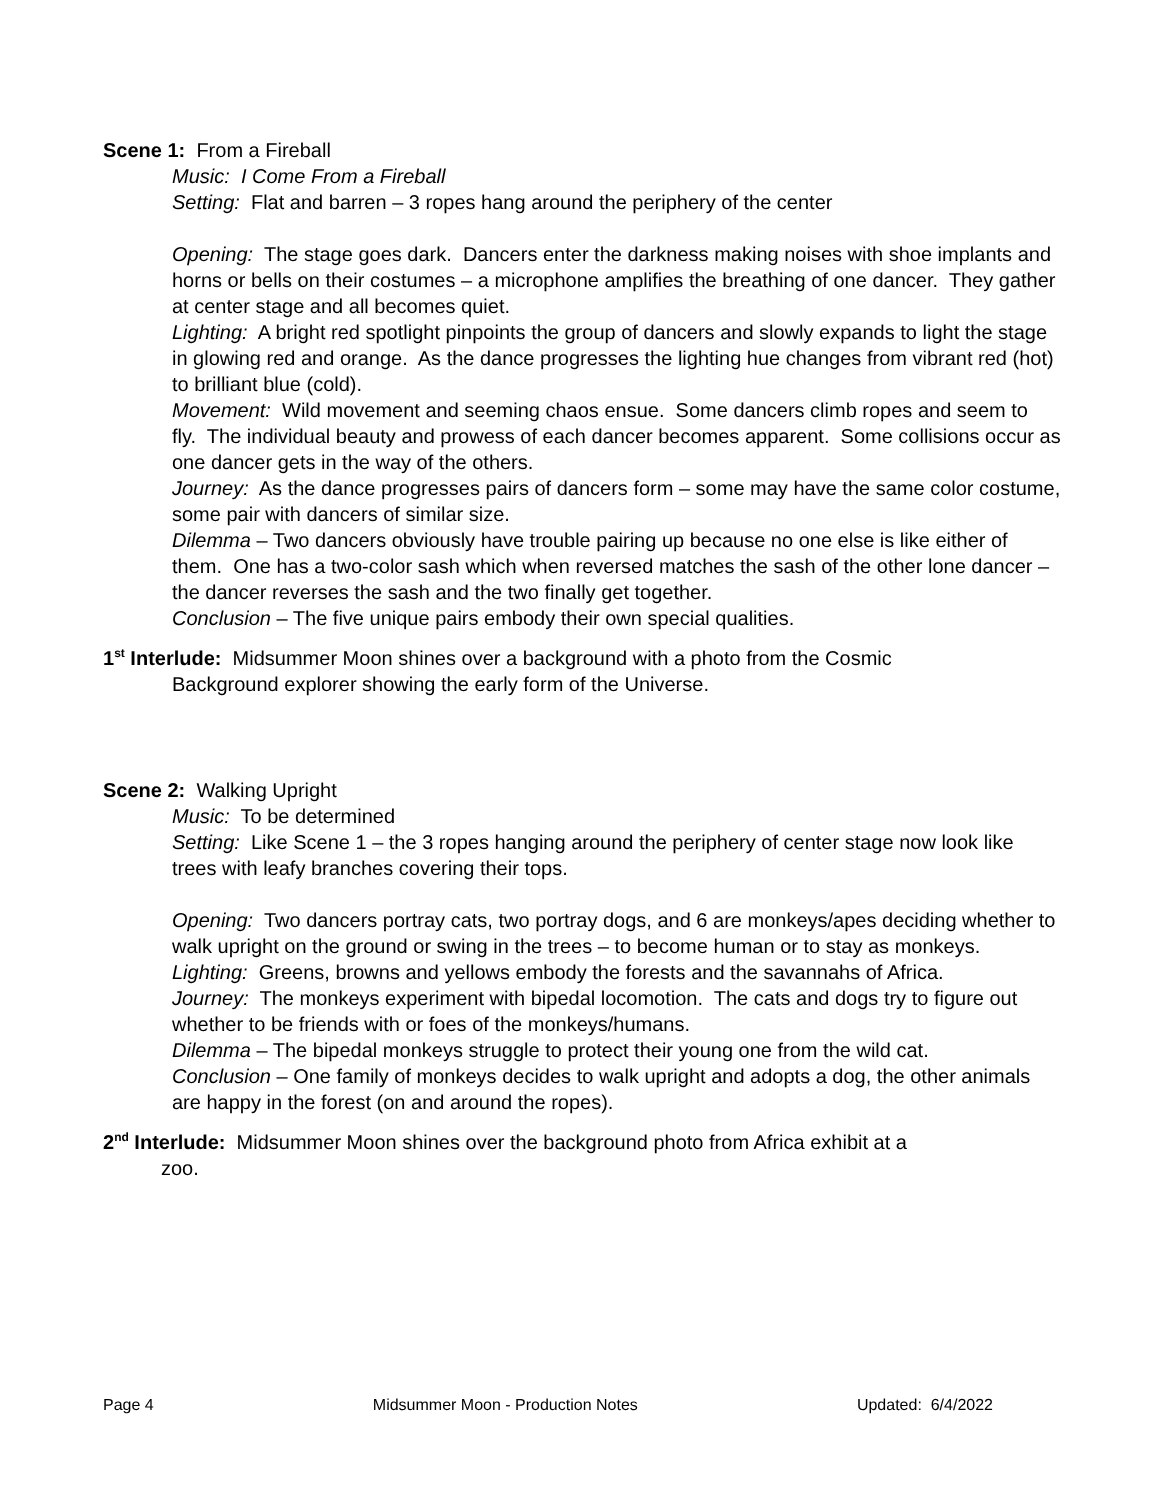Scene 1: From a Fireball
Music: I Come From a Fireball
Setting: Flat and barren – 3 ropes hang around the periphery of the center
Opening: The stage goes dark. Dancers enter the darkness making noises with shoe implants and horns or bells on their costumes – a microphone amplifies the breathing of one dancer. They gather at center stage and all becomes quiet.
Lighting: A bright red spotlight pinpoints the group of dancers and slowly expands to light the stage in glowing red and orange. As the dance progresses the lighting hue changes from vibrant red (hot) to brilliant blue (cold).
Movement: Wild movement and seeming chaos ensue. Some dancers climb ropes and seem to fly. The individual beauty and prowess of each dancer becomes apparent. Some collisions occur as one dancer gets in the way of the others.
Journey: As the dance progresses pairs of dancers form – some may have the same color costume, some pair with dancers of similar size.
Dilemma – Two dancers obviously have trouble pairing up because no one else is like either of them. One has a two-color sash which when reversed matches the sash of the other lone dancer – the dancer reverses the sash and the two finally get together.
Conclusion – The five unique pairs embody their own special qualities.
1<sup>st</sup> Interlude: Midsummer Moon shines over a background with a photo from the Cosmic
Background explorer showing the early form of the Universe.
Scene 2: Walking Upright
Music: To be determined
Setting: Like Scene 1 – the 3 ropes hanging around the periphery of center stage now look like trees with leafy branches covering their tops.
Opening: Two dancers portray cats, two portray dogs, and 6 are monkeys/apes deciding whether to walk upright on the ground or swing in the trees – to become human or to stay as monkeys.
Lighting: Greens, browns and yellows embody the forests and the savannahs of Africa.
Journey: The monkeys experiment with bipedal locomotion. The cats and dogs try to figure out whether to be friends with or foes of the monkeys/humans.
Dilemma – The bipedal monkeys struggle to protect their young one from the wild cat.
Conclusion – One family of monkeys decides to walk upright and adopts a dog, the other animals are happy in the forest (on and around the ropes).
2<sup>nd</sup> Interlude: Midsummer Moon shines over the background photo from Africa exhibit at a
zoo.
Page 4 Midsummer Moon - Production Notes Updated: 6/4/2022